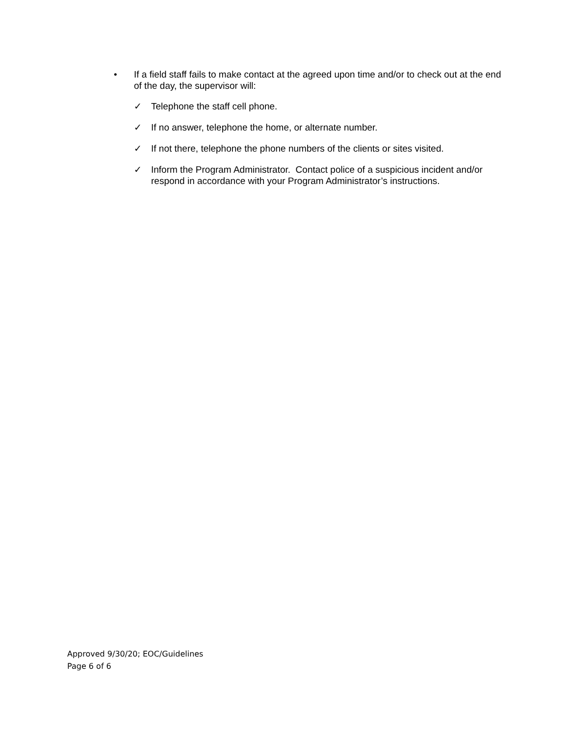• If a field staff fails to make contact at the agreed upon time and/or to check out at the end of the day, the supervisor will:
✓ Telephone the staff cell phone.
✓ If no answer, telephone the home, or alternate number.
✓ If not there, telephone the phone numbers of the clients or sites visited.
✓ Inform the Program Administrator. Contact police of a suspicious incident and/or respond in accordance with your Program Administrator’s instructions.
Approved 9/30/20; EOC/Guidelines
Page 6 of 6